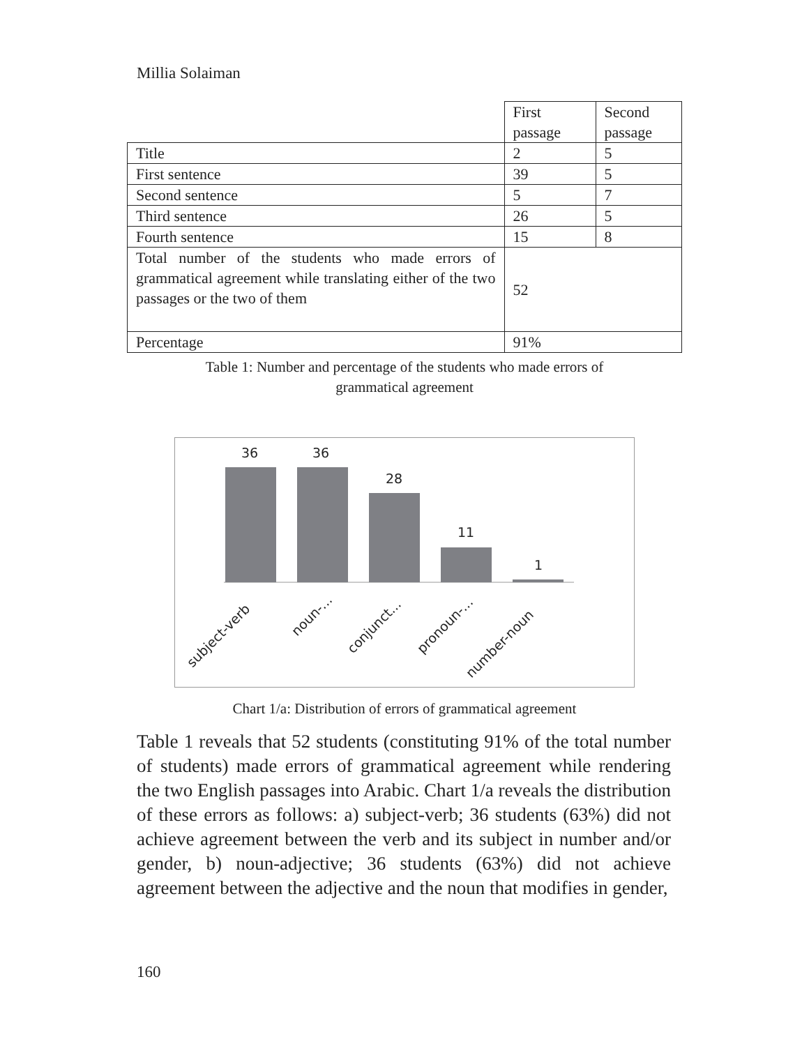Millia Solaiman
| | First passage | Second passage |
| Title | 2 | 5 |
| First sentence | 39 | 5 |
| Second sentence | 5 | 7 |
| Third sentence | 26 | 5 |
| Fourth sentence | 15 | 8 |
| Total number of the students who made errors of grammatical agreement while translating either of the two passages or the two of them | 52 | |
| Percentage | 91% | |
Table 1: Number and percentage of the students who made errors of
grammatical agreement
36
36
28
11
1
subject-verb
noun-...
conjunct...
pronoun-...
number-noun
Chart 1/a: Distribution of errors of grammatical agreement
Table 1 reveals that 52 students (constituting 91% of the total number of students) made errors of grammatical agreement while rendering the two English passages into Arabic. Chart 1/a reveals the distribution of these errors as follows: a) subject-verb; 36 students (63%) did not achieve agreement between the verb and its subject in number and/or gender, b) noun-adjective; 36 students (63%) did not achieve agreement between the adjective and the noun that modifies in gender,
160